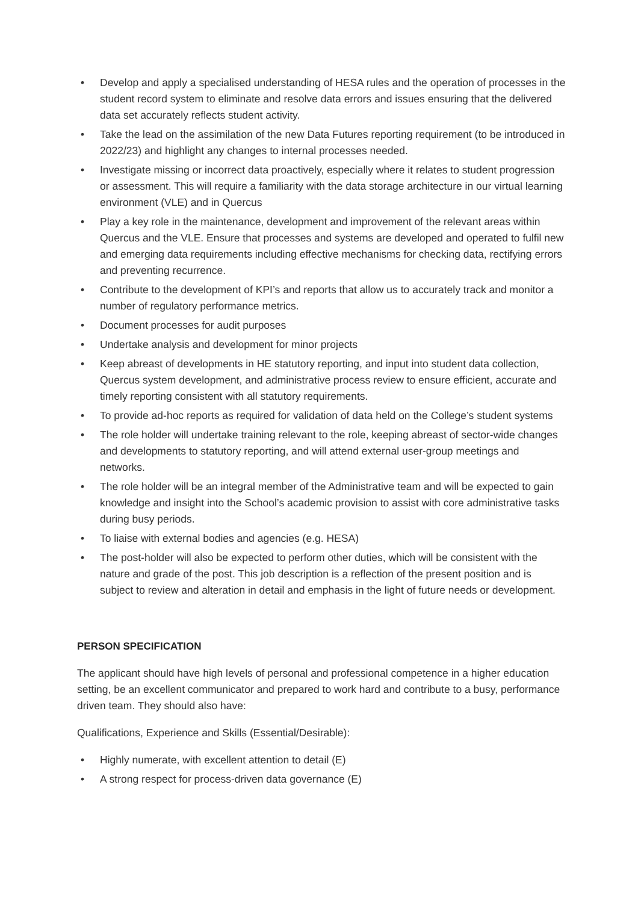• Develop and apply a specialised understanding of HESA rules and the operation of processes in the student record system to eliminate and resolve data errors and issues ensuring that the delivered data set accurately reflects student activity.
• Take the lead on the assimilation of the new Data Futures reporting requirement (to be introduced in 2022/23) and highlight any changes to internal processes needed.
• Investigate missing or incorrect data proactively, especially where it relates to student progression or assessment. This will require a familiarity with the data storage architecture in our virtual learning environment (VLE) and in Quercus
• Play a key role in the maintenance, development and improvement of the relevant areas within Quercus and the VLE. Ensure that processes and systems are developed and operated to fulfil new and emerging data requirements including effective mechanisms for checking data, rectifying errors and preventing recurrence.
• Contribute to the development of KPI’s and reports that allow us to accurately track and monitor a number of regulatory performance metrics.
• Document processes for audit purposes
• Undertake analysis and development for minor projects
• Keep abreast of developments in HE statutory reporting, and input into student data collection, Quercus system development, and administrative process review to ensure efficient, accurate and timely reporting consistent with all statutory requirements.
• To provide ad-hoc reports as required for validation of data held on the College’s student systems
• The role holder will undertake training relevant to the role, keeping abreast of sector-wide changes and developments to statutory reporting, and will attend external user-group meetings and networks.
• The role holder will be an integral member of the Administrative team and will be expected to gain knowledge and insight into the School’s academic provision to assist with core administrative tasks during busy periods.
• To liaise with external bodies and agencies (e.g. HESA)
• The post-holder will also be expected to perform other duties, which will be consistent with the nature and grade of the post. This job description is a reflection of the present position and is subject to review and alteration in detail and emphasis in the light of future needs or development.
PERSON SPECIFICATION
The applicant should have high levels of personal and professional competence in a higher education setting, be an excellent communicator and prepared to work hard and contribute to a busy, performance driven team. They should also have:
Qualifications, Experience and Skills (Essential/Desirable):
• Highly numerate, with excellent attention to detail (E)
• A strong respect for process-driven data governance (E)